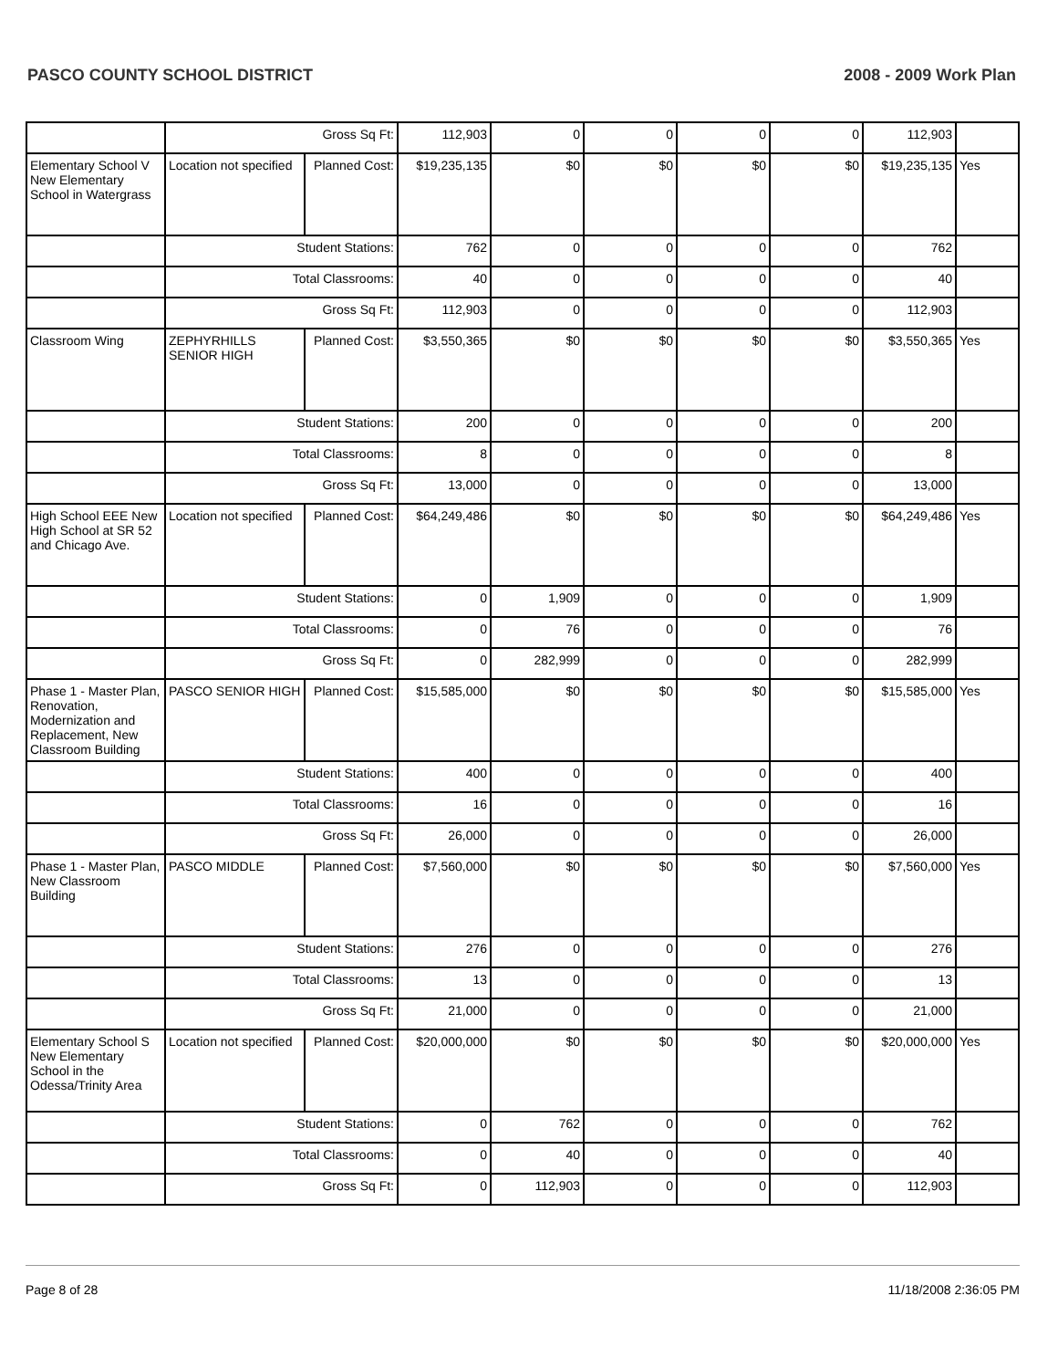PASCO COUNTY SCHOOL DISTRICT 2008 - 2009 Work Plan
| | Gross Sq Ft: | | 112,903 | 0 | 0 | 0 | 0 | 112,903 | |
| Elementary School V New Elementary School in Watergrass | Location not specified | Planned Cost: | $19,235,135 | $0 | $0 | $0 | $0 | $19,235,135 | Yes |
| | Student Stations: | | 762 | 0 | 0 | 0 | 0 | 762 | |
| | Total Classrooms: | | 40 | 0 | 0 | 0 | 0 | 40 | |
| | Gross Sq Ft: | | 112,903 | 0 | 0 | 0 | 0 | 112,903 | |
| Classroom Wing | ZEPHYRHILLS SENIOR HIGH | Planned Cost: | $3,550,365 | $0 | $0 | $0 | $0 | $3,550,365 | Yes |
| | Student Stations: | | 200 | 0 | 0 | 0 | 0 | 200 | |
| | Total Classrooms: | | 8 | 0 | 0 | 0 | 0 | 8 | |
| | Gross Sq Ft: | | 13,000 | 0 | 0 | 0 | 0 | 13,000 | |
| High School EEE New High School at SR 52 and Chicago Ave. | Location not specified | Planned Cost: | $64,249,486 | $0 | $0 | $0 | $0 | $64,249,486 | Yes |
| | Student Stations: | | 0 | 1,909 | 0 | 0 | 0 | 1,909 | |
| | Total Classrooms: | | 0 | 76 | 0 | 0 | 0 | 76 | |
| | Gross Sq Ft: | | 0 | 282,999 | 0 | 0 | 0 | 282,999 | |
| Phase 1 - Master Plan, Renovation, Modernization and Replacement, New Classroom Building | PASCO SENIOR HIGH | Planned Cost: | $15,585,000 | $0 | $0 | $0 | $0 | $15,585,000 | Yes |
| | Student Stations: | | 400 | 0 | 0 | 0 | 0 | 400 | |
| | Total Classrooms: | | 16 | 0 | 0 | 0 | 0 | 16 | |
| | Gross Sq Ft: | | 26,000 | 0 | 0 | 0 | 0 | 26,000 | |
| Phase 1 - Master Plan, New Classroom Building | PASCO MIDDLE | Planned Cost: | $7,560,000 | $0 | $0 | $0 | $0 | $7,560,000 | Yes |
| | Student Stations: | | 276 | 0 | 0 | 0 | 0 | 276 | |
| | Total Classrooms: | | 13 | 0 | 0 | 0 | 0 | 13 | |
| | Gross Sq Ft: | | 21,000 | 0 | 0 | 0 | 0 | 21,000 | |
| Elementary School S New Elementary School in the Odessa/Trinity Area | Location not specified | Planned Cost: | $20,000,000 | $0 | $0 | $0 | $0 | $20,000,000 | Yes |
| | Student Stations: | | 0 | 762 | 0 | 0 | 0 | 762 | |
| | Total Classrooms: | | 0 | 40 | 0 | 0 | 0 | 40 | |
| | Gross Sq Ft: | | 0 | 112,903 | 0 | 0 | 0 | 112,903 | |
Page 8 of 28 11/18/2008 2:36:05 PM